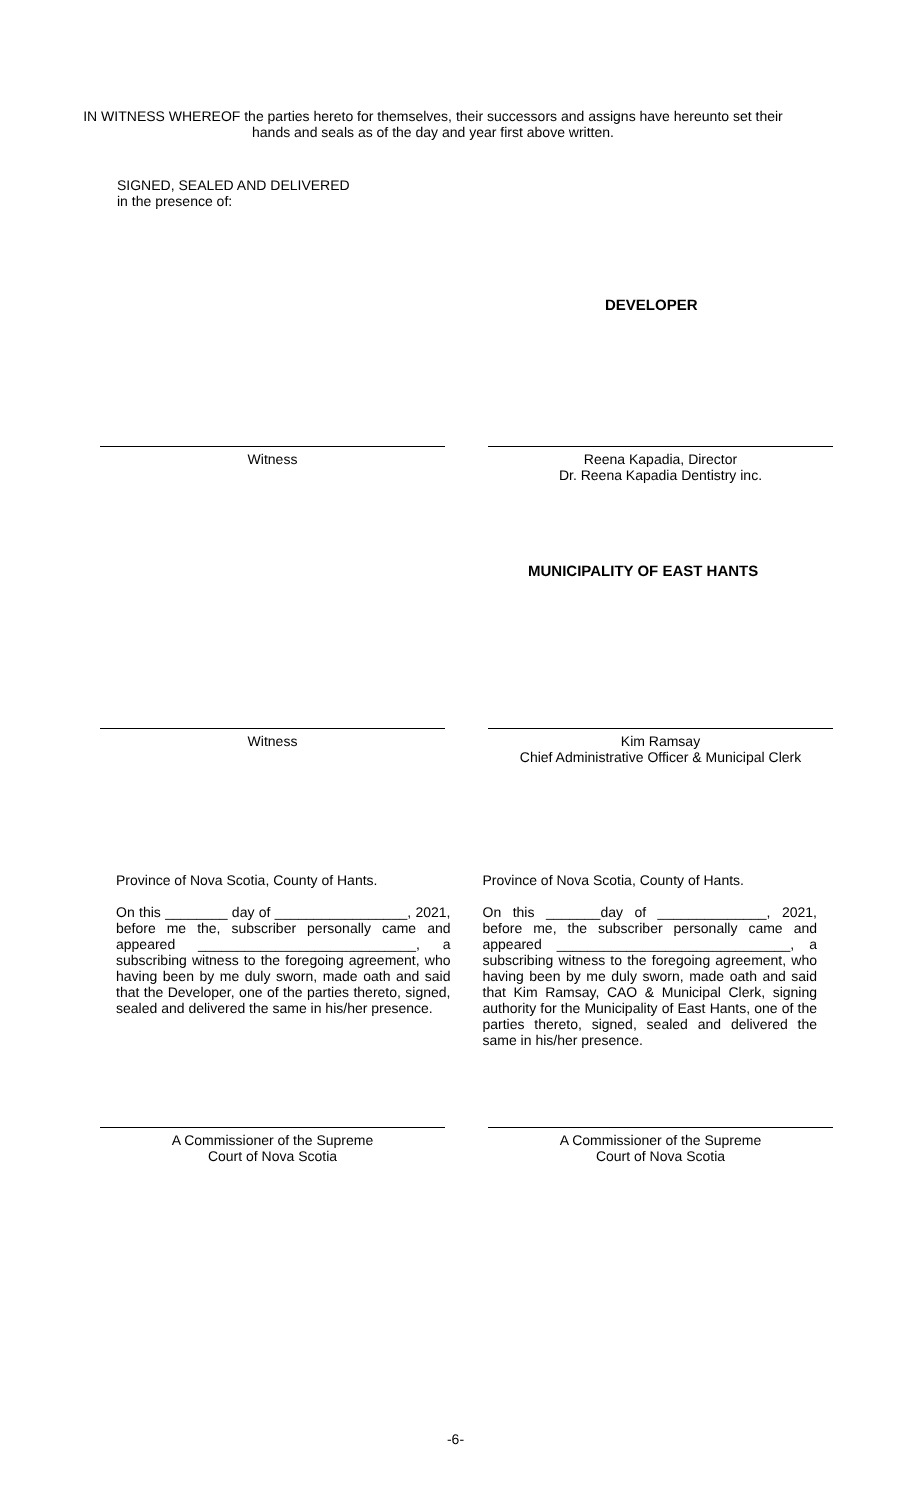IN WITNESS WHEREOF the parties hereto for themselves, their successors and assigns have hereunto set their hands and seals as of the day and year first above written.
SIGNED, SEALED AND DELIVERED
in the presence of:
DEVELOPER
Witness Reena Kapadia, Director
Dr. Reena Kapadia Dentistry inc.
MUNICIPALITY OF EAST HANTS
Witness Kim Ramsay
Chief Administrative Officer & Municipal Clerk
Province of Nova Scotia, County of Hants.
On this ________ day of _________________, 2021, before me the, subscriber personally came and appeared ____________________________, a subscribing witness to the foregoing agreement, who having been by me duly sworn, made oath and said that the Developer, one of the parties thereto, signed, sealed and delivered the same in his/her presence.
Province of Nova Scotia, County of Hants.
On this _______day of ______________, 2021, before me, the subscriber personally came and appeared ______________________________, a subscribing witness to the foregoing agreement, who having been by me duly sworn, made oath and said that Kim Ramsay, CAO & Municipal Clerk, signing authority for the Municipality of East Hants, one of the parties thereto, signed, sealed and delivered the same in his/her presence.
A Commissioner of the Supreme
Court of Nova Scotia
A Commissioner of the Supreme
Court of Nova Scotia
-6-